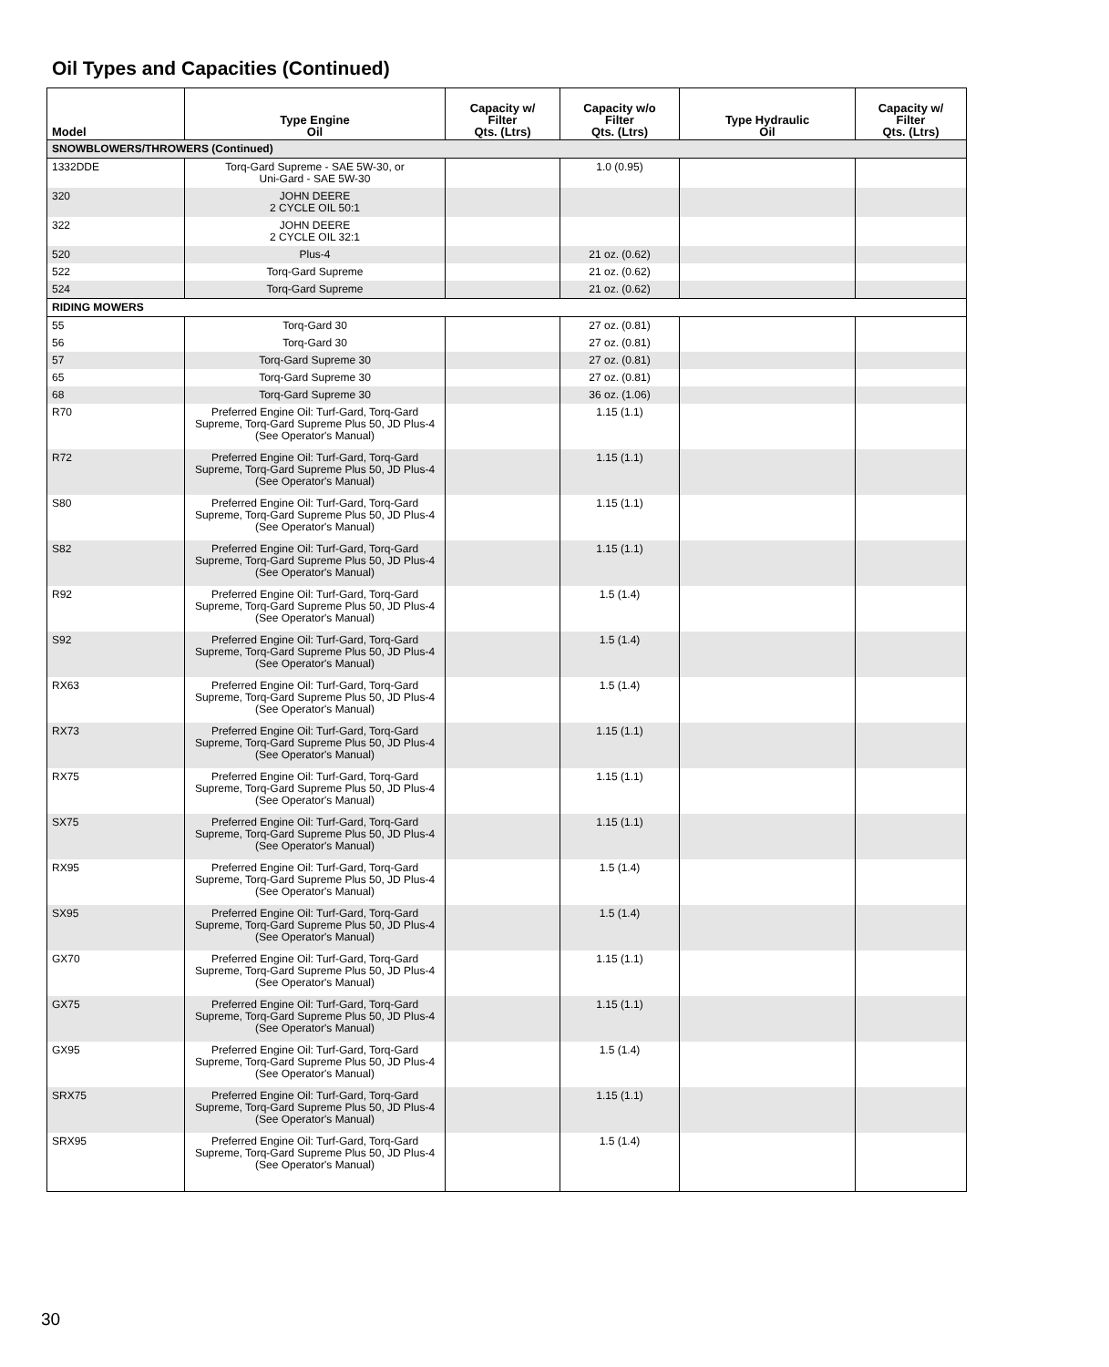Oil Types and Capacities (Continued)
| Model | Type Engine Oil | Capacity w/ Filter Qts. (Ltrs) | Capacity w/o Filter Qts. (Ltrs) | Type Hydraulic Oil | Capacity w/ Filter Qts. (Ltrs) |
| --- | --- | --- | --- | --- | --- |
| SNOWBLOWERS/THROWERS (Continued) | | | | | |
| 1332DDE | Torq-Gard Supreme - SAE 5W-30, or Uni-Gard - SAE 5W-30 | | 1.0 (0.95) | | |
| 320 | JOHN DEERE 2 CYCLE OIL 50:1 | | | | |
| 322 | JOHN DEERE 2 CYCLE OIL 32:1 | | | | |
| 520 | Plus-4 | | 21 oz. (0.62) | | |
| 522 | Torq-Gard Supreme | | 21 oz. (0.62) | | |
| 524 | Torq-Gard Supreme | | 21 oz. (0.62) | | |
| RIDING MOWERS | | | | | |
| 55 | Torq-Gard 30 | | 27 oz. (0.81) | | |
| 56 | Torq-Gard 30 | | 27 oz. (0.81) | | |
| 57 | Torq-Gard Supreme 30 | | 27 oz. (0.81) | | |
| 65 | Torq-Gard Supreme 30 | | 27 oz. (0.81) | | |
| 68 | Torq-Gard Supreme 30 | | 36 oz. (1.06) | | |
| R70 | Preferred Engine Oil: Turf-Gard, Torq-Gard Supreme, Torq-Gard Supreme Plus 50, JD Plus-4 (See Operator's Manual) | | 1.15 (1.1) | | |
| R72 | Preferred Engine Oil: Turf-Gard, Torq-Gard Supreme, Torq-Gard Supreme Plus 50, JD Plus-4 (See Operator's Manual) | | 1.15 (1.1) | | |
| S80 | Preferred Engine Oil: Turf-Gard, Torq-Gard Supreme, Torq-Gard Supreme Plus 50, JD Plus-4 (See Operator's Manual) | | 1.15 (1.1) | | |
| S82 | Preferred Engine Oil: Turf-Gard, Torq-Gard Supreme, Torq-Gard Supreme Plus 50, JD Plus-4 (See Operator's Manual) | | 1.15 (1.1) | | |
| R92 | Preferred Engine Oil: Turf-Gard, Torq-Gard Supreme, Torq-Gard Supreme Plus 50, JD Plus-4 (See Operator's Manual) | | 1.5 (1.4) | | |
| S92 | Preferred Engine Oil: Turf-Gard, Torq-Gard Supreme, Torq-Gard Supreme Plus 50, JD Plus-4 (See Operator's Manual) | | 1.5 (1.4) | | |
| RX63 | Preferred Engine Oil: Turf-Gard, Torq-Gard Supreme, Torq-Gard Supreme Plus 50, JD Plus-4 (See Operator's Manual) | | 1.5 (1.4) | | |
| RX73 | Preferred Engine Oil: Turf-Gard, Torq-Gard Supreme, Torq-Gard Supreme Plus 50, JD Plus-4 (See Operator's Manual) | | 1.15 (1.1) | | |
| RX75 | Preferred Engine Oil: Turf-Gard, Torq-Gard Supreme, Torq-Gard Supreme Plus 50, JD Plus-4 (See Operator's Manual) | | 1.15 (1.1) | | |
| SX75 | Preferred Engine Oil: Turf-Gard, Torq-Gard Supreme, Torq-Gard Supreme Plus 50, JD Plus-4 (See Operator's Manual) | | 1.15 (1.1) | | |
| RX95 | Preferred Engine Oil: Turf-Gard, Torq-Gard Supreme, Torq-Gard Supreme Plus 50, JD Plus-4 (See Operator's Manual) | | 1.5 (1.4) | | |
| SX95 | Preferred Engine Oil: Turf-Gard, Torq-Gard Supreme, Torq-Gard Supreme Plus 50, JD Plus-4 (See Operator's Manual) | | 1.5 (1.4) | | |
| GX70 | Preferred Engine Oil: Turf-Gard, Torq-Gard Supreme, Torq-Gard Supreme Plus 50, JD Plus-4 (See Operator's Manual) | | 1.15 (1.1) | | |
| GX75 | Preferred Engine Oil: Turf-Gard, Torq-Gard Supreme, Torq-Gard Supreme Plus 50, JD Plus-4 (See Operator's Manual) | | 1.15 (1.1) | | |
| GX95 | Preferred Engine Oil: Turf-Gard, Torq-Gard Supreme, Torq-Gard Supreme Plus 50, JD Plus-4 (See Operator's Manual) | | 1.5 (1.4) | | |
| SRX75 | Preferred Engine Oil: Turf-Gard, Torq-Gard Supreme, Torq-Gard Supreme Plus 50, JD Plus-4 (See Operator's Manual) | | 1.15 (1.1) | | |
| SRX95 | Preferred Engine Oil: Turf-Gard, Torq-Gard Supreme, Torq-Gard Supreme Plus 50, JD Plus-4 (See Operator's Manual) | | 1.5 (1.4) | | |
30